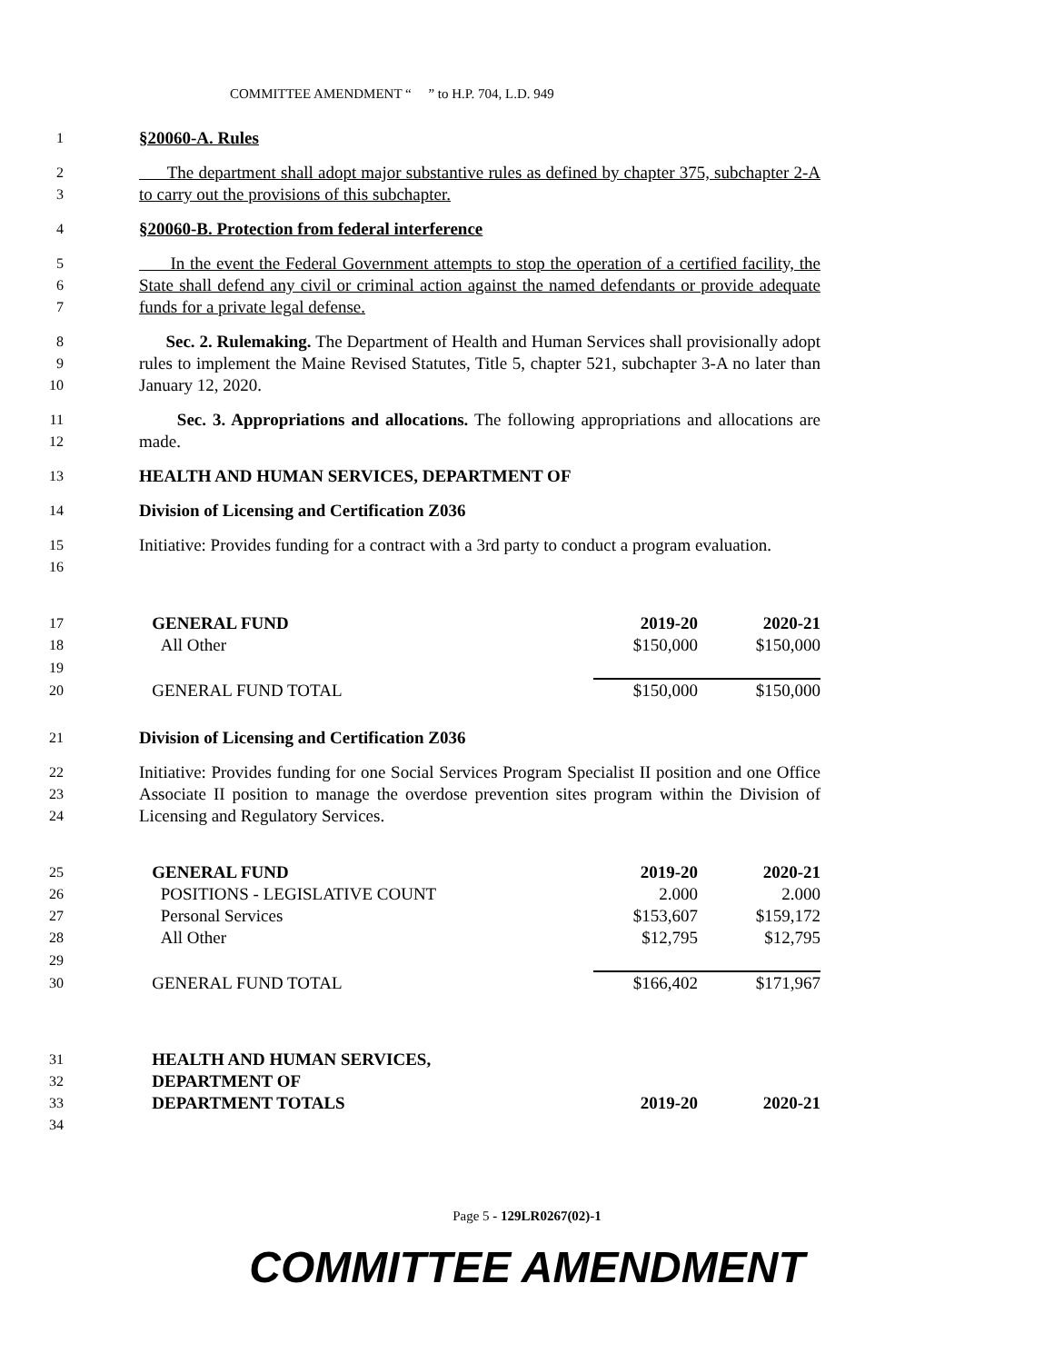COMMITTEE AMENDMENT “ ” to H.P. 704, L.D. 949
1 §20060-A. Rules
2
3 The department shall adopt major substantive rules as defined by chapter 375, subchapter 2-A to carry out the provisions of this subchapter.
4 §20060-B. Protection from federal interference
5
6
7 In the event the Federal Government attempts to stop the operation of a certified facility, the State shall defend any civil or criminal action against the named defendants or provide adequate funds for a private legal defense.
8
9
10 Sec. 2. Rulemaking. The Department of Health and Human Services shall provisionally adopt rules to implement the Maine Revised Statutes, Title 5, chapter 521, subchapter 3-A no later than January 12, 2020.
11
12 Sec. 3. Appropriations and allocations. The following appropriations and allocations are made.
13 HEALTH AND HUMAN SERVICES, DEPARTMENT OF
14 Division of Licensing and Certification Z036
15
16 Initiative: Provides funding for a contract with a 3rd party to conduct a program evaluation.
| 17 | | GENERAL FUND | 2019-20 | 2020-21 |
| 18 | | All Other | $150,000 | $150,000 |
| 19 | | | | |
| 20 | | GENERAL FUND TOTAL | $150,000 | $150,000 |
21 Division of Licensing and Certification Z036
22
23
24 Initiative: Provides funding for one Social Services Program Specialist II position and one Office Associate II position to manage the overdose prevention sites program within the Division of Licensing and Regulatory Services.
| 25 | | GENERAL FUND | 2019-20 | 2020-21 |
| 26 | | POSITIONS - LEGISLATIVE COUNT | 2.000 | 2.000 |
| 27 | | Personal Services | $153,607 | $159,172 |
| 28 | | All Other | $12,795 | $12,795 |
| 29 | | | | |
| 30 | | GENERAL FUND TOTAL | $166,402 | $171,967 |
| 31 | | HEALTH AND HUMAN SERVICES, | | |
| 32 | | DEPARTMENT OF | | |
| 33 | | DEPARTMENT TOTALS | 2019-20 | 2020-21 |
| 34 | | | | |
Page 5 - 129LR0267(02)-1
COMMITTEE AMENDMENT